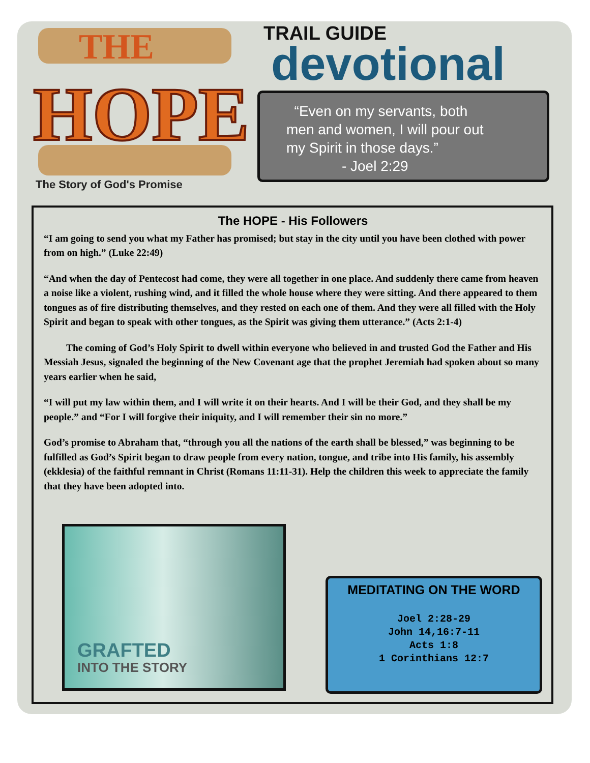THE
HOPE
The Story of God's Promise
TRAIL GUIDE
devotional
“Even on my servants, both
men and women, I will pour out
my Spirit in those days.”
- Joel 2:29
The HOPE - His Followers
“I am going to send you what my Father has promised; but stay in the city until you have been clothed with power from on high.” (Luke 22:49)
“And when the day of Pentecost had come, they were all together in one place. And suddenly there came from heaven a noise like a violent, rushing wind, and it filled the whole house where they were sitting. And there appeared to them tongues as of fire distributing themselves, and they rested on each one of them. And they were all filled with the Holy Spirit and began to speak with other tongues, as the Spirit was giving them utterance.” (Acts 2:1-4)
The coming of God’s Holy Spirit to dwell within everyone who believed in and trusted God the Father and His Messiah Jesus, signaled the beginning of the New Covenant age that the prophet Jeremiah had spoken about so many years earlier when he said,
“I will put my law within them, and I will write it on their hearts. And I will be their God, and they shall be my people.” and “For I will forgive their iniquity, and I will remember their sin no more.”
God’s promise to Abraham that, “through you all the nations of the earth shall be blessed,” was beginning to be fulfilled as God’s Spirit began to draw people from every nation, tongue, and tribe into His family, his assembly (ekklesia) of the faithful remnant in Christ (Romans 11:11-31). Help the children this week to appreciate the family that they have been adopted into.
GRAFTED
INTO THE STORY
MEDITATING ON THE WORD
Joel 2:28-29
John 14,16:7-11
Acts 1:8
1 Corinthians 12:7